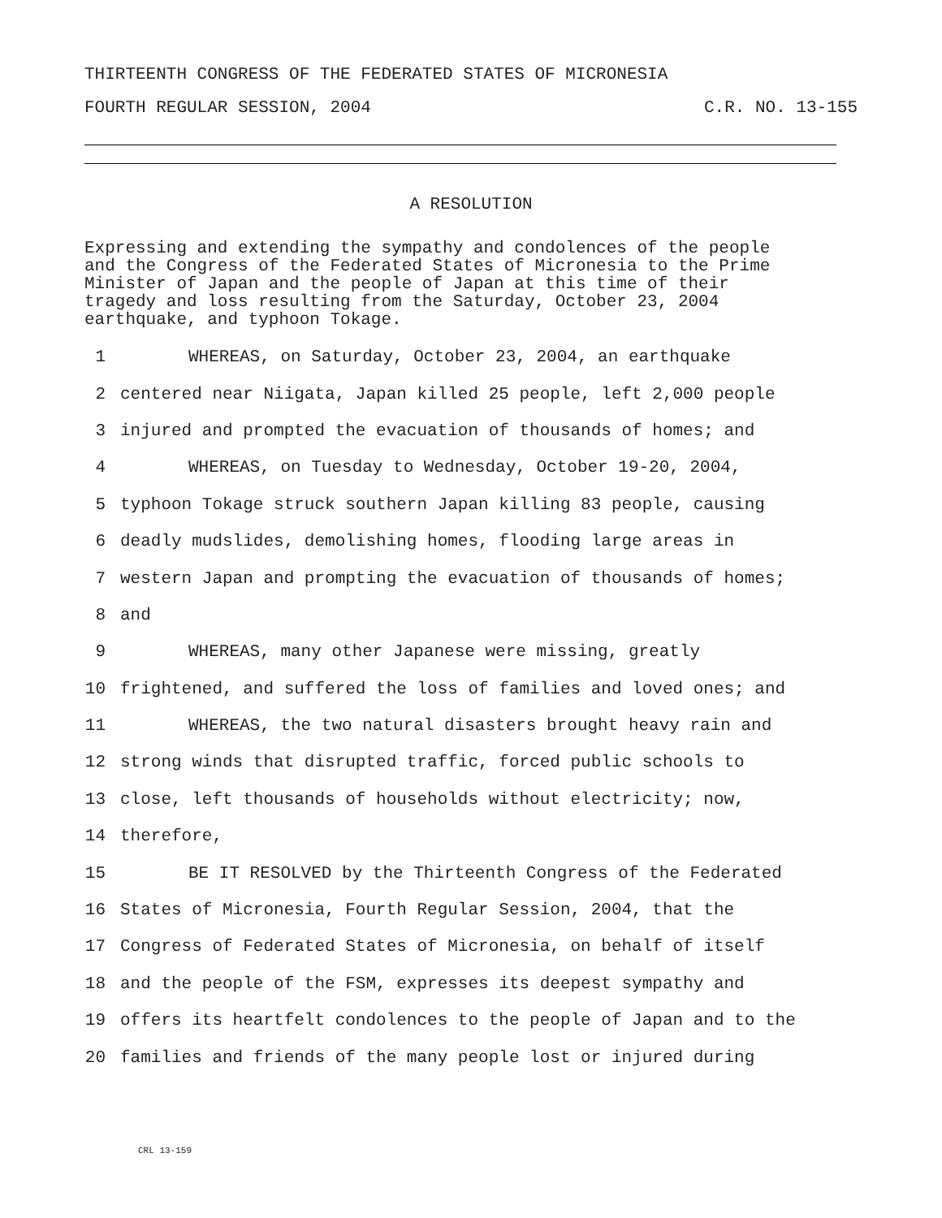THIRTEENTH CONGRESS OF THE FEDERATED STATES OF MICRONESIA
FOURTH REGULAR SESSION, 2004 C.R. NO. 13-155
A RESOLUTION
Expressing and extending the sympathy and condolences of the people
and the Congress of the Federated States of Micronesia to the Prime
Minister of Japan and the people of Japan at this time of their
tragedy and loss resulting from the Saturday, October 23, 2004
earthquake, and typhoon Tokage.
1 WHEREAS, on Saturday, October 23, 2004, an earthquake
2 centered near Niigata, Japan killed 25 people, left 2,000 people
3 injured and prompted the evacuation of thousands of homes; and
4 WHEREAS, on Tuesday to Wednesday, October 19-20, 2004,
5 typhoon Tokage struck southern Japan killing 83 people, causing
6 deadly mudslides, demolishing homes, flooding large areas in
7 western Japan and prompting the evacuation of thousands of homes;
8 and
9 WHEREAS, many other Japanese were missing, greatly
10 frightened, and suffered the loss of families and loved ones; and
11 WHEREAS, the two natural disasters brought heavy rain and
12 strong winds that disrupted traffic, forced public schools to
13 close, left thousands of households without electricity; now,
14 therefore,
15 BE IT RESOLVED by the Thirteenth Congress of the Federated
16 States of Micronesia, Fourth Regular Session, 2004, that the
17 Congress of Federated States of Micronesia, on behalf of itself
18 and the people of the FSM, expresses its deepest sympathy and
19 offers its heartfelt condolences to the people of Japan and to the
20 families and friends of the many people lost or injured during
CRL 13-159